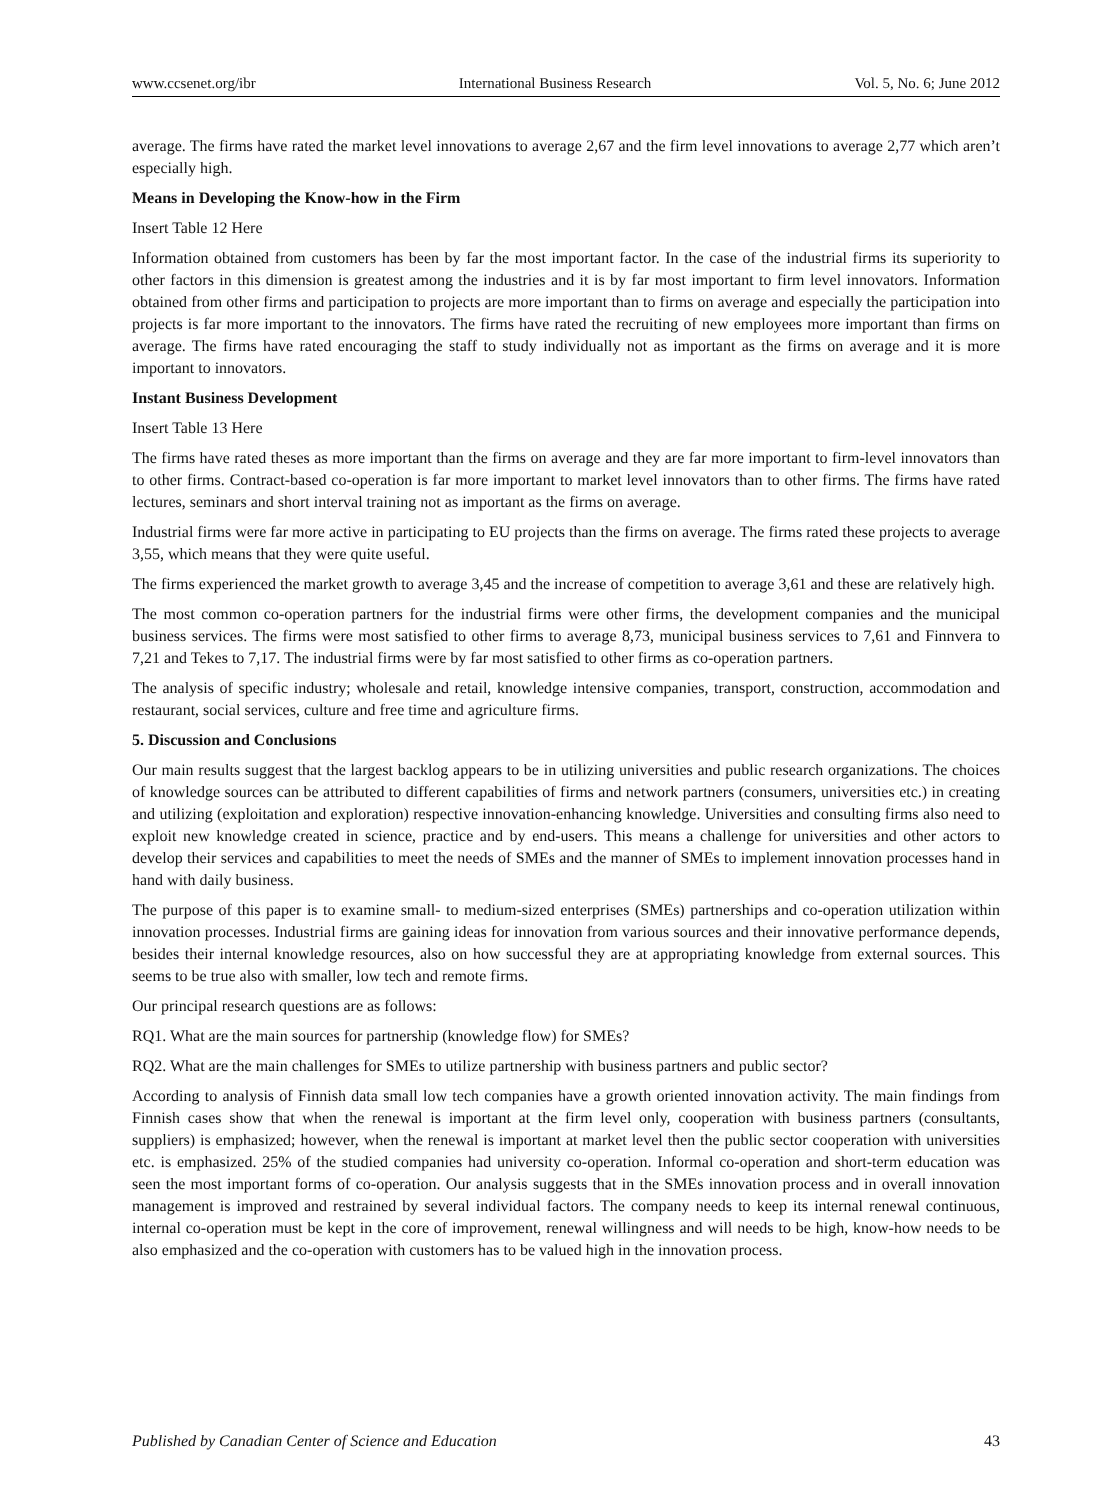www.ccsenet.org/ibr International Business Research Vol. 5, No. 6; June 2012
average. The firms have rated the market level innovations to average 2,67 and the firm level innovations to average 2,77 which aren’t especially high.
Means in Developing the Know-how in the Firm
Insert Table 12 Here
Information obtained from customers has been by far the most important factor. In the case of the industrial firms its superiority to other factors in this dimension is greatest among the industries and it is by far most important to firm level innovators. Information obtained from other firms and participation to projects are more important than to firms on average and especially the participation into projects is far more important to the innovators. The firms have rated the recruiting of new employees more important than firms on average. The firms have rated encouraging the staff to study individually not as important as the firms on average and it is more important to innovators.
Instant Business Development
Insert Table 13 Here
The firms have rated theses as more important than the firms on average and they are far more important to firm-level innovators than to other firms. Contract-based co-operation is far more important to market level innovators than to other firms. The firms have rated lectures, seminars and short interval training not as important as the firms on average.
Industrial firms were far more active in participating to EU projects than the firms on average. The firms rated these projects to average 3,55, which means that they were quite useful.
The firms experienced the market growth to average 3,45 and the increase of competition to average 3,61 and these are relatively high.
The most common co-operation partners for the industrial firms were other firms, the development companies and the municipal business services. The firms were most satisfied to other firms to average 8,73, municipal business services to 7,61 and Finnvera to 7,21 and Tekes to 7,17. The industrial firms were by far most satisfied to other firms as co-operation partners.
The analysis of specific industry; wholesale and retail, knowledge intensive companies, transport, construction, accommodation and restaurant, social services, culture and free time and agriculture firms.
5. Discussion and Conclusions
Our main results suggest that the largest backlog appears to be in utilizing universities and public research organizations. The choices of knowledge sources can be attributed to different capabilities of firms and network partners (consumers, universities etc.) in creating and utilizing (exploitation and exploration) respective innovation-enhancing knowledge. Universities and consulting firms also need to exploit new knowledge created in science, practice and by end-users. This means a challenge for universities and other actors to develop their services and capabilities to meet the needs of SMEs and the manner of SMEs to implement innovation processes hand in hand with daily business.
The purpose of this paper is to examine small- to medium-sized enterprises (SMEs) partnerships and co-operation utilization within innovation processes. Industrial firms are gaining ideas for innovation from various sources and their innovative performance depends, besides their internal knowledge resources, also on how successful they are at appropriating knowledge from external sources. This seems to be true also with smaller, low tech and remote firms.
Our principal research questions are as follows:
RQ1. What are the main sources for partnership (knowledge flow) for SMEs?
RQ2. What are the main challenges for SMEs to utilize partnership with business partners and public sector?
According to analysis of Finnish data small low tech companies have a growth oriented innovation activity. The main findings from Finnish cases show that when the renewal is important at the firm level only, cooperation with business partners (consultants, suppliers) is emphasized; however, when the renewal is important at market level then the public sector cooperation with universities etc. is emphasized. 25% of the studied companies had university co-operation. Informal co-operation and short-term education was seen the most important forms of co-operation. Our analysis suggests that in the SMEs innovation process and in overall innovation management is improved and restrained by several individual factors. The company needs to keep its internal renewal continuous, internal co-operation must be kept in the core of improvement, renewal willingness and will needs to be high, know-how needs to be also emphasized and the co-operation with customers has to be valued high in the innovation process.
Published by Canadian Center of Science and Education 43